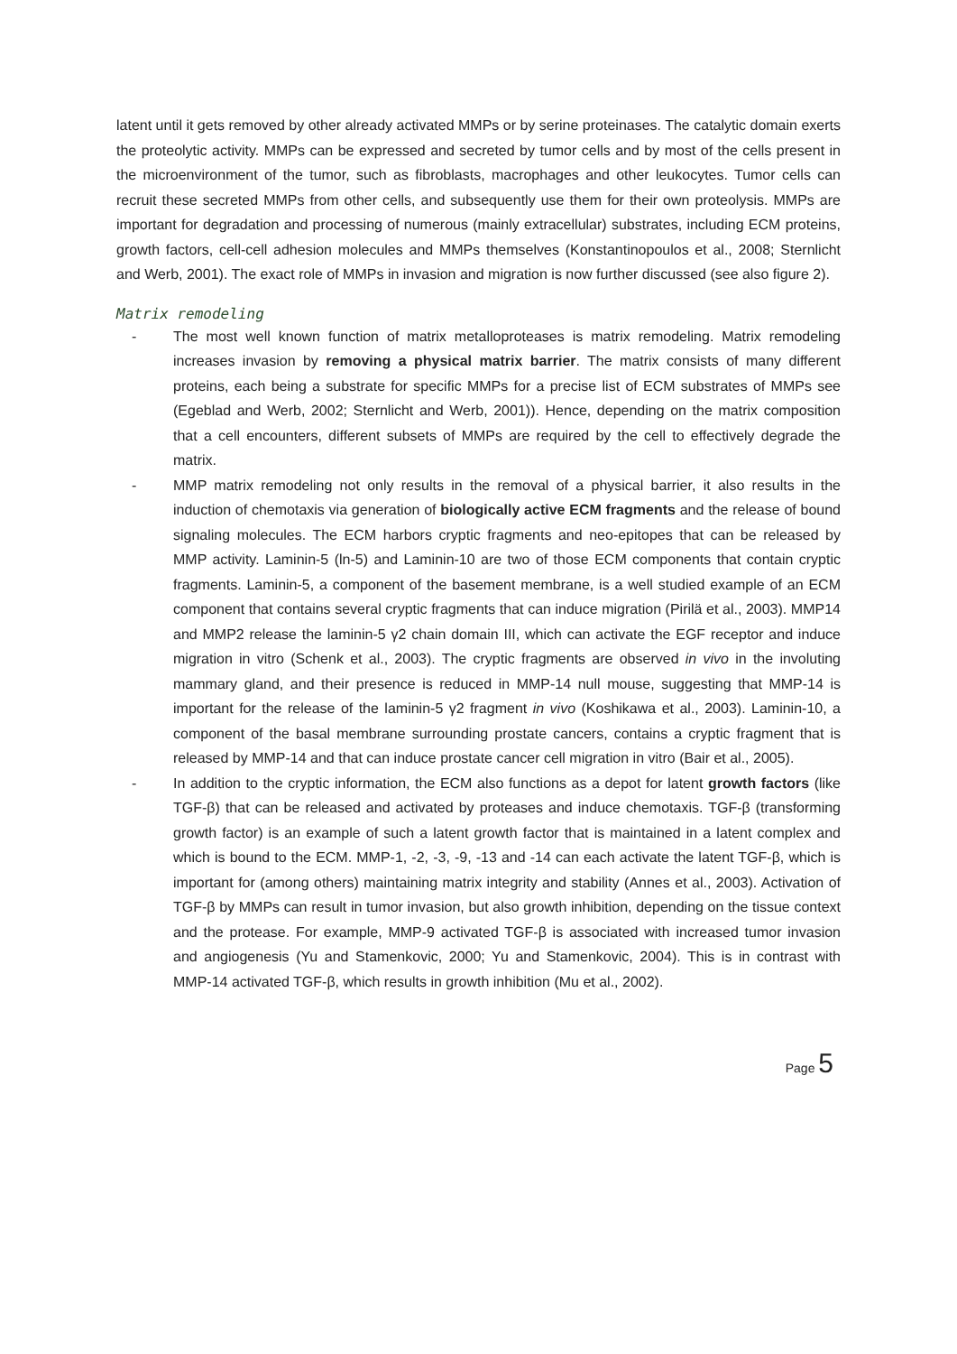latent until it gets removed by other already activated MMPs or by serine proteinases. The catalytic domain exerts the proteolytic activity. MMPs can be expressed and secreted by tumor cells and by most of the cells present in the microenvironment of the tumor, such as fibroblasts, macrophages and other leukocytes. Tumor cells can recruit these secreted MMPs from other cells, and subsequently use them for their own proteolysis. MMPs are important for degradation and processing of numerous (mainly extracellular) substrates, including ECM proteins, growth factors, cell-cell adhesion molecules and MMPs themselves (Konstantinopoulos et al., 2008; Sternlicht and Werb, 2001). The exact role of MMPs in invasion and migration is now further discussed (see also figure 2).
Matrix remodeling
- The most well known function of matrix metalloproteases is matrix remodeling. Matrix remodeling increases invasion by removing a physical matrix barrier. The matrix consists of many different proteins, each being a substrate for specific MMPs for a precise list of ECM substrates of MMPs see (Egeblad and Werb, 2002; Sternlicht and Werb, 2001)). Hence, depending on the matrix composition that a cell encounters, different subsets of MMPs are required by the cell to effectively degrade the matrix.
- MMP matrix remodeling not only results in the removal of a physical barrier, it also results in the induction of chemotaxis via generation of biologically active ECM fragments and the release of bound signaling molecules. The ECM harbors cryptic fragments and neo-epitopes that can be released by MMP activity. Laminin-5 (ln-5) and Laminin-10 are two of those ECM components that contain cryptic fragments. Laminin-5, a component of the basement membrane, is a well studied example of an ECM component that contains several cryptic fragments that can induce migration (Pirilä et al., 2003). MMP14 and MMP2 release the laminin-5 γ2 chain domain III, which can activate the EGF receptor and induce migration in vitro (Schenk et al., 2003). The cryptic fragments are observed in vivo in the involuting mammary gland, and their presence is reduced in MMP-14 null mouse, suggesting that MMP-14 is important for the release of the laminin-5 γ2 fragment in vivo (Koshikawa et al., 2003). Laminin-10, a component of the basal membrane surrounding prostate cancers, contains a cryptic fragment that is released by MMP-14 and that can induce prostate cancer cell migration in vitro (Bair et al., 2005).
- In addition to the cryptic information, the ECM also functions as a depot for latent growth factors (like TGF-β) that can be released and activated by proteases and induce chemotaxis. TGF-β (transforming growth factor) is an example of such a latent growth factor that is maintained in a latent complex and which is bound to the ECM. MMP-1, -2, -3, -9, -13 and -14 can each activate the latent TGF-β, which is important for (among others) maintaining matrix integrity and stability (Annes et al., 2003). Activation of TGF-β by MMPs can result in tumor invasion, but also growth inhibition, depending on the tissue context and the protease. For example, MMP-9 activated TGF-β is associated with increased tumor invasion and angiogenesis (Yu and Stamenkovic, 2000; Yu and Stamenkovic, 2004). This is in contrast with MMP-14 activated TGF-β, which results in growth inhibition (Mu et al., 2002).
Page 5